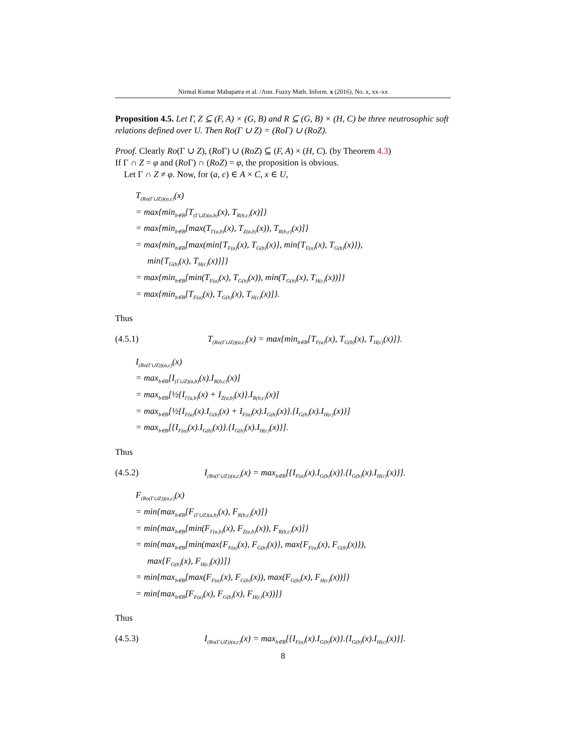Nirmal Kumar Mahapatra et al. /Ann. Fuzzy Math. Inform. x (2016), No. x, xx–xx
Proposition 4.5. Let Γ, Z ⊆ (F, A) × (G, B) and R ⊆ (G, B) × (H, C) be three neutrosophic soft relations defined over U. Then Ro(Γ ∪ Z) = (RoΓ) ∪ (RoZ).
Proof. Clearly Ro(Γ ∪ Z), (Ro Γ) ∪ (RoZ) ⊆ (F, A) × (H, C). (by Theorem 4.3)
If Γ ∩ Z = φ and (Ro Γ) ∩ (RoZ) = φ, the proposition is obvious.
Let Γ ∩ Z ≠ φ. Now, for (a, c) ∈ A × C, x ∈ U,
T<sub>(Ro(Γ∪Z))(a,c)</sub>(x)
= max{min<sub>b∈B</sub>[T<sub>(Γ∪Z)(a,b)</sub>(x), T<sub>R(b,c)</sub>(x)]}
= max{min<sub>b∈B</sub>[max(T<sub>Γ(a,b)</sub>(x), T<sub>Z(a,b)</sub>(x)), T<sub>R(b,c)</sub>(x)]}
= max{min<sub>b∈B</sub>[max(min{T<sub>F(a)</sub>(x), T<sub>G(b)</sub>(x)}, min{T<sub>F(a)</sub>(x), T<sub>G(b)</sub>(x)}),
min{T<sub>G(b)</sub>(x), T<sub>H(c)</sub>(x)}]}
= max{min<sub>b∈B</sub>[min(T<sub>F(a)</sub>(x), T<sub>G(b)</sub>(x)), min(T<sub>G(b)</sub>(x), T<sub>H(c)</sub>(x))]}
= max{min<sub>b∈B</sub>[T<sub>F(a)</sub>(x), T<sub>G(b)</sub>(x), T<sub>H(c)</sub>(x)]}.
Thus
(4.5.1) T<sub>(Ro(Γ∪Z))(a,c)</sub>(x) = max{min<sub>b∈B</sub>[T<sub>F(a)</sub>(x), T<sub>G(b)</sub>(x), T<sub>H(c)</sub>(x)]}.
I<sub>(Ro(Γ∪Z))(a,c)</sub>(x)
= max<sub>b∈B</sub>[I<sub>(Γ∪Z)(a,b)</sub>(x).I<sub>R(b,c)</sub>(x)]
= max<sub>b∈B</sub>[½{I<sub>Γ(a,b)</sub>(x) + I<sub>Z(a,b)</sub>(x)}.I<sub>R(b,c)</sub>(x)]
= max<sub>b∈B</sub>[½{I<sub>F(a)</sub>(x).I<sub>G(b)</sub>(x) + I<sub>F(a)</sub>(x).I<sub>G(b)</sub>(x)}.{I<sub>G(b)</sub>(x).I<sub>H(c)</sub>(x)}]
= max<sub>b∈B</sub>[{I<sub>F(a)</sub>(x).I<sub>G(b)</sub>(x)}.{I<sub>G(b)</sub>(x).I<sub>H(c)</sub>(x)}].
Thus
(4.5.2) I<sub>(Ro(Γ∪Z))(a,c)</sub>(x) = max<sub>b∈B</sub>[{I<sub>F(a)</sub>(x).I<sub>G(b)</sub>(x)}.{I<sub>G(b)</sub>(x).I<sub>H(c)</sub>(x)}].
F<sub>(Ro(Γ∪Z))(a,c)</sub>(x)
= min{max<sub>b∈B</sub>[F<sub>(Γ∪Z)(a,b)</sub>(x), F<sub>R(b,c)</sub>(x)]}
= min{max<sub>b∈B</sub>[min(F<sub>Γ(a,b)</sub>(x), F<sub>Z(a,b)</sub>(x)), F<sub>R(b,c)</sub>(x)]}
= min{max<sub>b∈B</sub>[min(max{F<sub>F(a)</sub>(x), F<sub>G(b)</sub>(x)}, max{F<sub>F(a)</sub>(x), F<sub>G(b)</sub>(x)}),
max{F<sub>G(b)</sub>(x), F<sub>H(c)</sub>(x)}]}
= min{max<sub>b∈B</sub>[max(F<sub>F(a)</sub>(x), F<sub>G(b)</sub>(x)), max(F<sub>G(b)</sub>(x), F<sub>H(c)</sub>(x))]}
= min{max<sub>b∈B</sub>[F<sub>F(a)</sub>(x), F<sub>G(b)</sub>(x), F<sub>H(c)</sub>(x))]}
Thus
(4.5.3) I<sub>(Ro(Γ∪Z))(a,c)</sub>(x) = max<sub>b∈B</sub>[{I<sub>F(a)</sub>(x).I<sub>G(b)</sub>(x)}.{I<sub>G(b)</sub>(x).I<sub>H(c)</sub>(x)}].
8